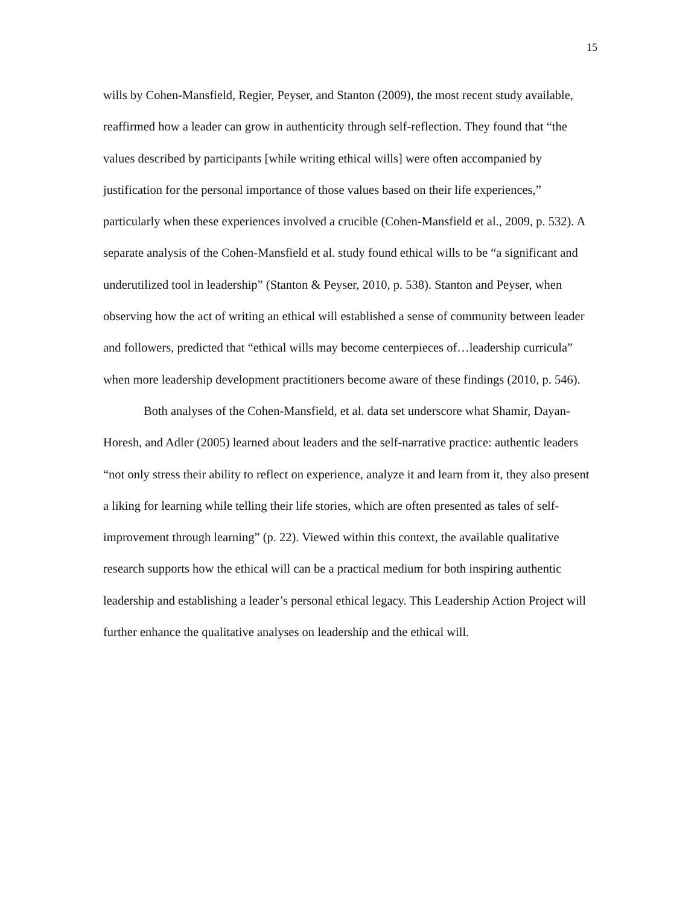15
wills by Cohen-Mansfield, Regier, Peyser, and Stanton (2009), the most recent study available, reaffirmed how a leader can grow in authenticity through self-reflection. They found that “the values described by participants [while writing ethical wills] were often accompanied by justification for the personal importance of those values based on their life experiences,” particularly when these experiences involved a crucible (Cohen-Mansfield et al., 2009, p. 532). A separate analysis of the Cohen-Mansfield et al. study found ethical wills to be “a significant and underutilized tool in leadership” (Stanton & Peyser, 2010, p. 538). Stanton and Peyser, when observing how the act of writing an ethical will established a sense of community between leader and followers, predicted that “ethical wills may become centerpieces of…leadership curricula” when more leadership development practitioners become aware of these findings (2010, p. 546).
Both analyses of the Cohen-Mansfield, et al. data set underscore what Shamir, Dayan-Horesh, and Adler (2005) learned about leaders and the self-narrative practice: authentic leaders “not only stress their ability to reflect on experience, analyze it and learn from it, they also present a liking for learning while telling their life stories, which are often presented as tales of self-improvement through learning” (p. 22). Viewed within this context, the available qualitative research supports how the ethical will can be a practical medium for both inspiring authentic leadership and establishing a leader’s personal ethical legacy. This Leadership Action Project will further enhance the qualitative analyses on leadership and the ethical will.